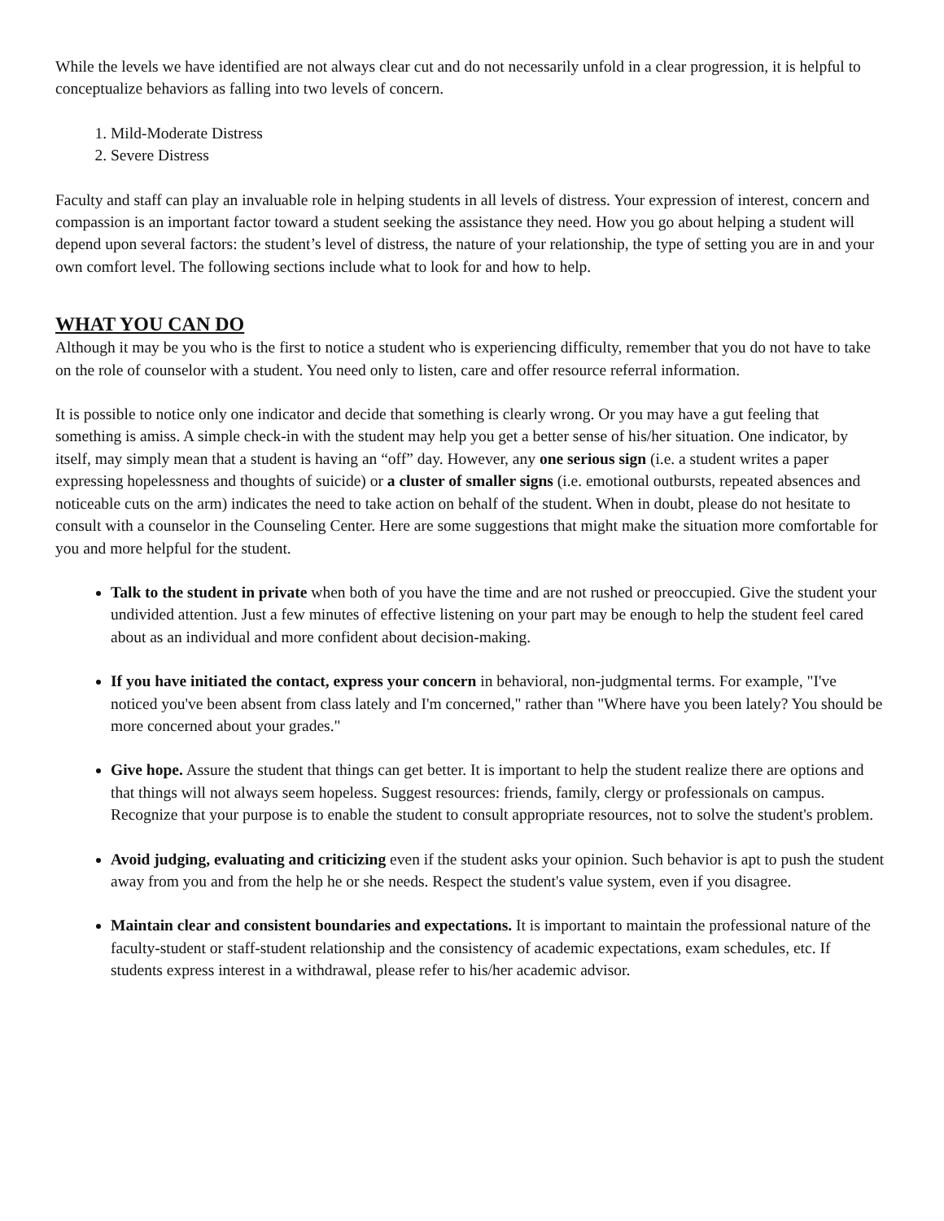While the levels we have identified are not always clear cut and do not necessarily unfold in a clear progression, it is helpful to conceptualize behaviors as falling into two levels of concern.
1. Mild-Moderate Distress
2. Severe Distress
Faculty and staff can play an invaluable role in helping students in all levels of distress. Your expression of interest, concern and compassion is an important factor toward a student seeking the assistance they need. How you go about helping a student will depend upon several factors: the student’s level of distress, the nature of your relationship, the type of setting you are in and your own comfort level. The following sections include what to look for and how to help.
WHAT YOU CAN DO
Although it may be you who is the first to notice a student who is experiencing difficulty, remember that you do not have to take on the role of counselor with a student. You need only to listen, care and offer resource referral information.
It is possible to notice only one indicator and decide that something is clearly wrong. Or you may have a gut feeling that something is amiss. A simple check-in with the student may help you get a better sense of his/her situation. One indicator, by itself, may simply mean that a student is having an “off” day. However, any one serious sign (i.e. a student writes a paper expressing hopelessness and thoughts of suicide) or a cluster of smaller signs (i.e. emotional outbursts, repeated absences and noticeable cuts on the arm) indicates the need to take action on behalf of the student. When in doubt, please do not hesitate to consult with a counselor in the Counseling Center. Here are some suggestions that might make the situation more comfortable for you and more helpful for the student.
Talk to the student in private when both of you have the time and are not rushed or preoccupied. Give the student your undivided attention. Just a few minutes of effective listening on your part may be enough to help the student feel cared about as an individual and more confident about decision-making.
If you have initiated the contact, express your concern in behavioral, non-judgmental terms. For example, "I've noticed you've been absent from class lately and I'm concerned," rather than "Where have you been lately? You should be more concerned about your grades."
Give hope. Assure the student that things can get better. It is important to help the student realize there are options and that things will not always seem hopeless. Suggest resources: friends, family, clergy or professionals on campus. Recognize that your purpose is to enable the student to consult appropriate resources, not to solve the student's problem.
Avoid judging, evaluating and criticizing even if the student asks your opinion. Such behavior is apt to push the student away from you and from the help he or she needs. Respect the student's value system, even if you disagree.
Maintain clear and consistent boundaries and expectations. It is important to maintain the professional nature of the faculty-student or staff-student relationship and the consistency of academic expectations, exam schedules, etc. If students express interest in a withdrawal, please refer to his/her academic advisor.